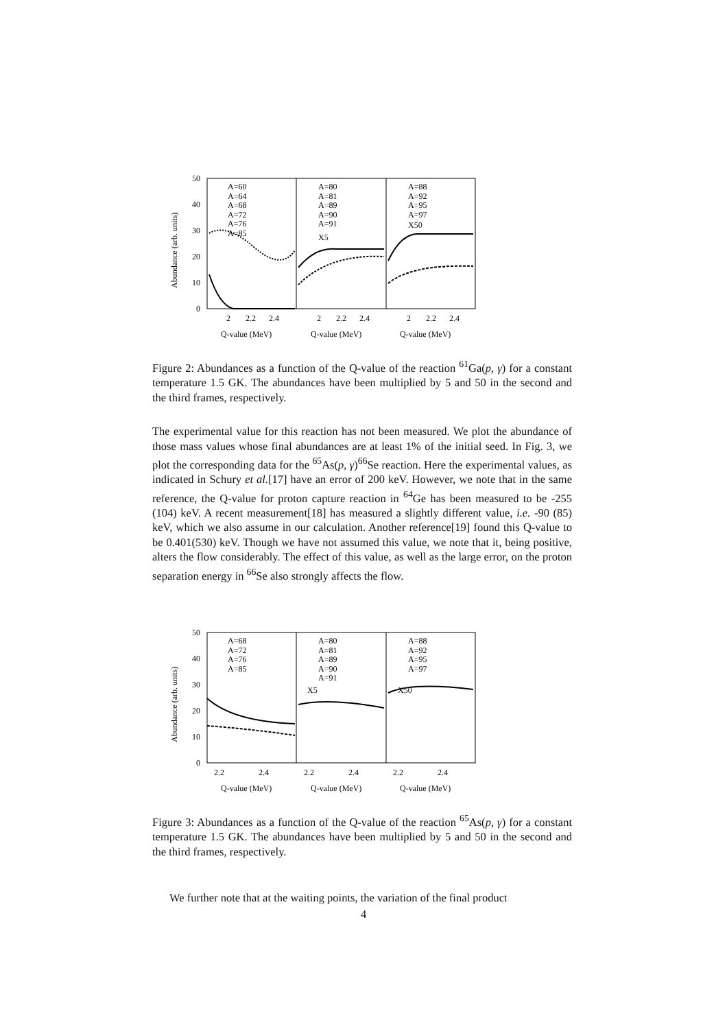50
40
30
20
10
0
Abundance (arb. units)
A=60
A=64
A=68
A=72
A=76
A=85
A=80
A=81
A=89
A=90
A=91
X5
A=88
A=92
A=95
A=97
X50
2
2.2
2.4
2
2.2
2.4
2
2.2
2.4
Q-value (MeV)
Q-value (MeV)
Q-value (MeV)
Figure 2: Abundances as a function of the Q-value of the reaction <sup>61</sup>Ga(p, γ) for a constant temperature 1.5 GK. The abundances have been multiplied by 5 and 50 in the second and the third frames, respectively.
The experimental value for this reaction has not been measured. We plot the abundance of those mass values whose final abundances are at least 1% of the initial seed. In Fig. 3, we plot the corresponding data for the <sup>65</sup>As(p, γ)<sup>66</sup>Se reaction. Here the experimental values, as indicated in Schury et al.[17] have an error of 200 keV. However, we note that in the same reference, the Q-value for proton capture reaction in <sup>64</sup>Ge has been measured to be -255 (104) keV. A recent measurement[18] has measured a slightly different value, i.e. -90 (85) keV, which we also assume in our calculation. Another reference[19] found this Q-value to be 0.401(530) keV. Though we have not assumed this value, we note that it, being positive, alters the flow considerably. The effect of this value, as well as the large error, on the proton separation energy in <sup>66</sup>Se also strongly affects the flow.
50
40
30
20
10
0
Abundance (arb. units)
A=68
A=72
A=76
A=85
A=80
A=81
A=89
A=90
A=91
X5
A=88
A=92
A=95
A=97
X50
2.2
2.4
2.2
2.4
2.2
2.4
Q-value (MeV)
Q-value (MeV)
Q-value (MeV)
Figure 3: Abundances as a function of the Q-value of the reaction <sup>65</sup>As(p, γ) for a constant temperature 1.5 GK. The abundances have been multiplied by 5 and 50 in the second and the third frames, respectively.
We further note that at the waiting points, the variation of the final product
4